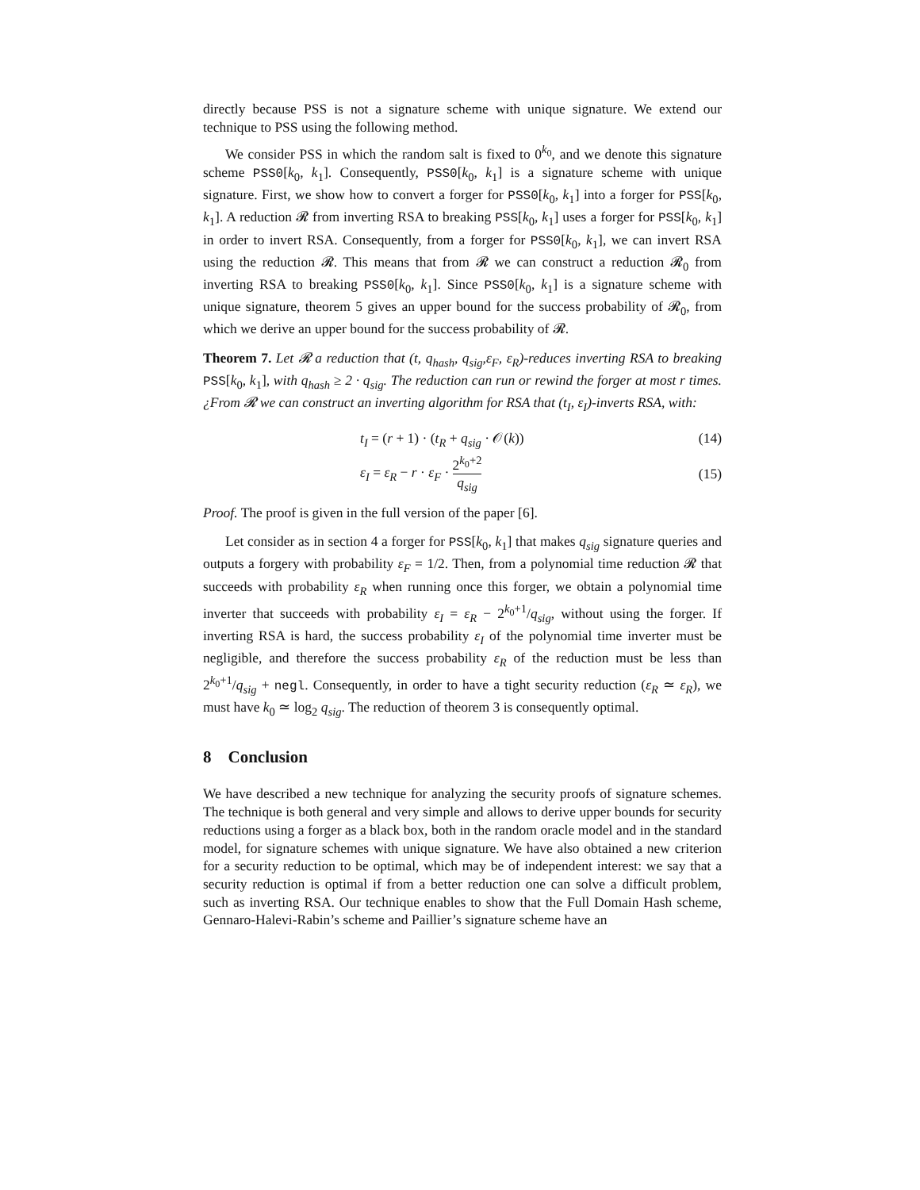directly because PSS is not a signature scheme with unique signature. We extend our technique to PSS using the following method.
We consider PSS in which the random salt is fixed to 0<sup>k<sub>0</sub></sup>, and we denote this signature scheme PSS0[k<sub>0</sub>, k<sub>1</sub>]. Consequently, PSS0[k<sub>0</sub>, k<sub>1</sub>] is a signature scheme with unique signature. First, we show how to convert a forger for PSS0[k<sub>0</sub>, k<sub>1</sub>] into a forger for PSS[k<sub>0</sub>, k<sub>1</sub>]. A reduction 𝓡 from inverting RSA to breaking PSS[k<sub>0</sub>, k<sub>1</sub>] uses a forger for PSS[k<sub>0</sub>, k<sub>1</sub>] in order to invert RSA. Consequently, from a forger for PSS0[k<sub>0</sub>, k<sub>1</sub>], we can invert RSA using the reduction 𝓡. This means that from 𝓡 we can construct a reduction 𝓡<sub>0</sub> from inverting RSA to breaking PSS0[k<sub>0</sub>, k<sub>1</sub>]. Since PSS0[k<sub>0</sub>, k<sub>1</sub>] is a signature scheme with unique signature, theorem 5 gives an upper bound for the success probability of 𝓡<sub>0</sub>, from which we derive an upper bound for the success probability of 𝓡.
Theorem 7. Let 𝓡 a reduction that (t, q<sub>hash</sub>, q<sub>sig</sub>,ε<sub>F</sub>, ε<sub>R</sub>)-reduces inverting RSA to breaking PSS[k<sub>0</sub>, k<sub>1</sub>], with q<sub>hash</sub> ≥ 2 · q<sub>sig</sub>. The reduction can run or rewind the forger at most r times. ¿From 𝓡 we can construct an inverting algorithm for RSA that (t<sub>I</sub>, ε<sub>I</sub>)-inverts RSA, with:
t<sub>I</sub> = (r + 1) · (t<sub>R</sub> + q<sub>sig</sub> · 𝒪(k)) (14)
ε<sub>I</sub> = ε<sub>R</sub> − r · ε<sub>F</sub> · 2<sup>k<sub>0</sub>+2</sup> q<sub>sig</sub> (15)
Proof. The proof is given in the full version of the paper [6].
Let consider as in section 4 a forger for PSS[k<sub>0</sub>, k<sub>1</sub>] that makes q<sub>sig</sub> signature queries and outputs a forgery with probability ε<sub>F</sub> = 1/2. Then, from a polynomial time reduction 𝓡 that succeeds with probability ε<sub>R</sub> when running once this forger, we obtain a polynomial time inverter that succeeds with probability ε<sub>I</sub> = ε<sub>R</sub> − 2<sup>k<sub>0</sub>+1</sup>/q<sub>sig</sub>, without using the forger. If inverting RSA is hard, the success probability ε<sub>I</sub> of the polynomial time inverter must be negligible, and therefore the success probability ε<sub>R</sub> of the reduction must be less than 2<sup>k<sub>0</sub>+1</sup>/q<sub>sig</sub> + negl. Consequently, in order to have a tight security reduction (ε<sub>R</sub> ≃ ε<sub>R</sub>), we must have k<sub>0</sub> ≃ log<sub>2</sub> q<sub>sig</sub>. The reduction of theorem 3 is consequently optimal.
8 Conclusion
We have described a new technique for analyzing the security proofs of signature schemes. The technique is both general and very simple and allows to derive upper bounds for security reductions using a forger as a black box, both in the random oracle model and in the standard model, for signature schemes with unique signature. We have also obtained a new criterion for a security reduction to be optimal, which may be of independent interest: we say that a security reduction is optimal if from a better reduction one can solve a difficult problem, such as inverting RSA. Our technique enables to show that the Full Domain Hash scheme, Gennaro-Halevi-Rabin’s scheme and Paillier’s signature scheme have an